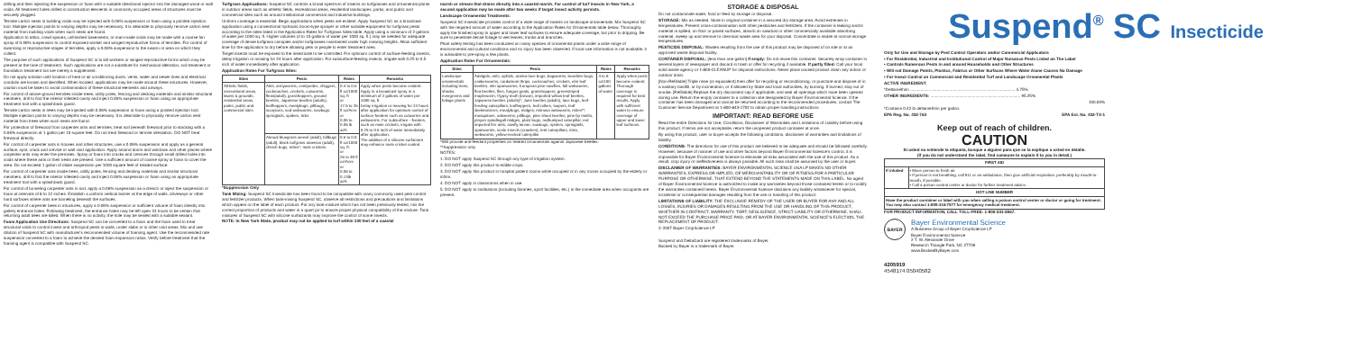drilling and then injecting the suspension or foam with a suitable directional injector into the damaged wood or wall voids. All treatment holes drilled in construction elements in commonly occupied areas of structures must be securely plugged.
Termite carton nests in building voids may be injected with 0.06% suspension or foam using a pointed injection tool. Multiple injection points to varying depths may be necessary. It is desirable to physically remove carton nest material from building voids when such nests are found.
Application to attics, crawl spaces, unfinished basements, or man-made voids may be made with a coarse fan spray of 0.06% suspension to control exposed worker and winged reproductive forms of termites. For control of swarming or reproductive stages of termites, apply a 0.06% suspension to the swarm or area on which they collect.
The purpose of such applications of Suspend SC is to kill workers or winged reproductive forms which may be present at the time of treatment. Such applications are not a substitute for mechanical alteration, soil treatment or foundation treatment but are merely a supplement.
Do not apply solution until location of heat or air conditioning ducts, vents, water and sewer lines and electrical conduits are known and identified. When located, applications may be made around these structures. However, caution must be taken to avoid contamination of these structural elements and airways.
For control of above-ground termites inside trees, utility poles, fencing and decking materials and similar structural members, drill to find the interior infested cavity and inject 0.06% suspension or foam using an appropriate treatment tool with a splashback guard.
Termite carton nests in trees may be injected with 0.06% suspension or foam using a pointed injection tool. Multiple injection points to varying depths may be necessary. It is desirable to physically remove carton nest material from trees when such nests are found.
For protection of firewood from carpenter ants and termites, treat soil beneath firewood prior to stacking with a 0.06% suspension at 1 gallon per 10 square feet. Do not treat firewood or termite infestation. DO NOT treat firewood directly.
For control of carpenter ants in houses and other structures, use a 0.06% suspension and apply as a general surface, spot, crack and crevice or wall void application. Apply around doors and windows and other places where carpenter ants may enter the premises. Spray or foam into cracks and crevices through small drilled holes into voids where these ants or their nests are present. Use a sufficient amount of coarse spray or foam to cover the area. Do not exceed 1 gallon of dilute suspension per 1000 square feet of treated surface.
For control of carpenter ants inside trees, utility poles, fencing and decking materials and similar structural members, drill to find the interior infested cavity and inject 0.06% suspension or foam using an appropriate treatment tool with a splashback guard.
For control of tunneling carpenter ants in soil, apply a 0.06% suspension as a drench or inject the suspension or foam at intervals of 8 to 12 inches. Establish a uniform vertical barrier at the edge of walls, driveways or other hard surfaces where ants are tunneling beneath the surfaces.
For control of carpenter bees in structures, apply a 0.06% suspension or sufficient volume of foam directly into gallery entrance holes. Following treatment, the entrance holes may be left open 24 hours to be certain that returning adult bees are killed. When there is no activity, the hole may be sealed with a suitable sealant.
Foam Application Use Directions: Suspend SC can be converted to a foam and the foam used to treat structural voids to control insect and arthropod pests in walls, under slabs or in other void areas. Mix and use dilution of Suspend SC with manufacturer's recommended volume of foaming agent. Use the recommended rate suspension converted to a foam to achieve the desired foam expansion ratios. Verify before treatment that the foaming agent is compatible with Suspend SC.
Turfgrass Applications: Suspend SC controls a broad spectrum of insects on turfgrasses and ornamental plants in outdoor areas such as athletic fields, recreational areas, residential landscapes, parks, and public and commercial sites such as around institutional commercial and industrial buildings.
Uniform coverage is essential. Begin applications when pests are evident. Apply Suspend SC as a broadcast application using a conventional hydraulic boom-type sprayer or other suitable equipment for turfgrass pests according to the rates listed in the Application Rates for Turfgrass Sites table. Apply using a minimum of 2 gallons of water per 1000 sq. ft. Higher volumes (4 to 10 gallons of water per 1000 sq. ft.) may be needed for adequate coverage of dense turfgrass canopies and/or turfgrasses maintained under high mowing heights. Allow sufficient time for the application to dry before allowing pets or people to enter treatment area.
Target insects must be exposed to the insecticide to be controlled. For optimum control of surface-feeding insects, delay irrigation or mowing for 24 hours after application. For subsurface-feeding insects, irrigate with 0.25 to 0.5 inch of water immediately after application.
Application Rates For Turfgrass Sites:
| Sites | Pests | Rates | Remarks |
| --- | --- | --- | --- |
| Athletic fields, recreational areas, lawns & grounds, residential areas, parks, public and commercial sites | Ants, armyworms, centipedes, chiggers, cockroaches, crickets, cutworms, fleas(adult), grasshoppers, ground beetles, Japanese beetles (adults), leafhoppers, mealybugs, pillbugs, scorpions, sod webworms, sowbugs, springtails, spiders, ticks | 0.4 to 0.6 fl oz/1000 sq. ft or 17.5 to 26 fl oz/Acre or 0.06 to 0.08 lb ai/A | Apply when pests become evident. Apply in a broadcast spray in a minimum of 2 gallons of water per 1000 sq. ft. Delay irrigation or mowing for 24 hours after application for optimum control of surface-feeders such as cutworms and webworms. For subsurface - feeders, such as mole crickets, irrigate with 0.25 to 0.5 inch of water immediately after application. The addition of a silicone surfactant may enhance mole cricket control. |
| | Annual bluegrass weevil (adult), billbugs (adult), black turfgrass ataenius (adult), chinch bugs, mites*, mole crickets. | 0.6 to 0.9 fl oz/1000 sq. ft. or 26 to 39 fl oz/Acre or 0.08 to 0.13lb ai/A | |
*Suppression Only
Tank Mixing: Suspend SC Insecticide has been found to be compatible with many commonly used pest control and fertilizer products. When tank-mixing Suspend SC, observe all restrictions and precautions and limitations which appear on the label of each product. For any tank-mixture which has not been previously tested, mix the correct proportion of products and water in a quart jar to ensure proper physical compatibility of the mixture. Tank mixtures of Suspend SC with silicone surfactants may improve the control of some insects.
NOTE: In New York State, product may not be applied to turf within 100 feet of a coastal
marsh or stream that drains directly into a coastal marsh. For control of turf insects in New York, a second application may be made after two weeks if target insect activity persists.
Landscape Ornamental Treatments:
Suspend SC Insecticide provides control of a wide range of insects on landscape ornamentals. Mix Suspend SC with the required amount of water according to the Application Rates for Ornamentals table below. Thoroughly apply the finished spray to upper and lower leaf surfaces to ensure adequate coverage, but prior to dripping. Be sure to penetrate dense foliage to wet leaves, trunks and branches.
Plant safety testing has been conducted on many species of ornamental plants under a wide range of environmental and cultural conditions and no injury has been observed. If local use information is not available, it is advisable to pre-spray a few plants.
Application Rates For Ornamentals:
| Sites | Pests | Rates | Remarks |
| --- | --- | --- | --- |
| Landscape ornamentals including trees, shrubs, evergreens and foliage plants | Adelgids, ants, aphids, azalea lace bugs, bagworms, boxelder bugs, cankerworms, cardamom thrips, cockroaches, crickets, elm leaf beetles, elm spanworms, European pine sawflies, fall webworms, flea beetles, flies, fungus gnats, grasshoppers, greenstriped mapleworm, Gypsy moth (larvae), imported willow leaf beetles, Japanese beetles (adults)*, June beetles (adults), lace bugs, leaf-feeding caterpillars, leafhoppers, leaf rollers, loopers, leaf skeletonizers, mealybugs, midges, mimosa webworms, mites**, mosquitoes, oakworms, pillbugs, pine shoot beetles, pine tip moths, pinyon spindlegall midges, plant bugs, redhumped caterpillar, red imported fire ants, sawfly larvae, sowbugs, spiders, springtails, spanworms, scale insects (crawlers), tent caterpillars, ticks, webworms, yellow-necked caterpillar | 4 to 8 oz/100 gallons of water | Apply when pests become evident. Thorough coverage is required for best results. Apply with sufficient water to ensure coverage of upper and lower leaf surfaces. |
*Will provide anti-feedant properties on treated ornamentals against Japanese beetles.
**Suppression only.
NOTES:
1. DO NOT apply Suspend SC through any type of irrigation system.
2. DO NOT apply this product to edible crops.
3. DO NOT apply this product in hospital patient rooms while occupied or in any rooms occupied by the elderly or infirm.
4. DO NOT apply in classrooms when in use.
5. DO NOT apply to institutions (including libraries, sport facilities, etc.) in the immediate area when occupants are present.
STORAGE & DISPOSAL
Do not contaminate water, food or feed by storage or disposal.
STORAGE: Mix as needed. Store in original container in a secured dry storage area. Avoid extremes in temperatures. Prevent cross-contamination with other pesticides and fertilizers. If the container is leaking and/or material is spilled, on floor or paved surfaces, absorb on sawdust or other commercially available absorbing material, sweep up and remove to chemical waste area for your disposal. Concentrate is stable at normal storage temperatures.
PESTICIDE DISPOSAL: Wastes resulting from the use of this product may be disposed of on site or at an approved waste disposal facility.
CONTAINER DISPOSAL: [less than one gallon] If empty: Do not reuse this container. Securely wrap container in several layers of newspaper and discard in trash or offer for recycling if available. If partly filled: Call your local solid waste agency or 1-800-CLEANUP for disposal instructions. Never place unused product down any indoor or outdoor drain.
[Non-Refillable] Triple rinse (or equivalent) then offer for recycling or reconditioning, or puncture and dispose of in a sanitary landfill, or by incineration, or if allowed by State and local authorities, by burning. If burned, stay out of smoke. [Refillable] Replace the dry disconnect cap if applicable, and seal all openings which have been opened during use. Return the empty container to a collection site designated by Bayer Environmental Science. If the container has been damaged and cannot be returned according to the recommended procedures, contact The Customer Service Department at 1-800-843-1702 to obtain proper handling instructions.
IMPORTANT: READ BEFORE USE
Read the entire Directions for Use, Conditions, Disclaimer of Warranties and Limitations of Liability before using this product. If terms are not acceptable, return the unopened product container at once.
By using this product, user or buyer accepts the following conditions, disclaimer of warranties and limitations of liability.
CONDITIONS: The directions for use of this product are believed to be adequate and should be followed carefully. However, because of manner of use and other factors beyond Bayer Environmental Science's control, it is impossible for Bayer Environmental Science to eliminate all risks associated with the use of this product. As a result, crop injury or ineffectiveness is always possible. All such risks shall be assumed by the user or buyer.
DISCLAIMER OF WARRANTIES: BAYER ENVIRONMENTAL SCIENCE USA LP MAKES NO OTHER WARRANTIES, EXPRESS OR IMPLIED, OF MERCHANTABILITY OR OF FITNESS FOR A PARTICULAR PURPOSE OR OTHERWISE, THAT EXTEND BEYOND THE STATEMENTS MADE ON THIS LABEL. No agent of Bayer Environmental Science is authorized to make any warranties beyond those contained herein or to modify the warranties contained herein. Bayer Environmental Science disclaims any liability whatsoever for special, incidental or consequential damages resulting from the use or handling of this product.
LIMITATIONS OF LIABILITY: THE EXCLUSIVE REMEDY OF THE USER OR BUYER FOR ANY AND ALL LOSSES, INJURIES OR DAMAGES RESULTING FROM THE USE OR HANDLING OF THIS PRODUCT, WHETHER IN CONTRACT, WARRANTY, TORT, NEGLIGENCE, STRICT LIABILITY OR OTHERWISE, SHALL NOT EXCEED THE PURCHASE PRICE PAID, OR AT BAYER ENVIRONMENTAL SCIENCE'S ELECTION, THE REPLACEMENT OF PRODUCT.
© 2007 Bayer CropScience LP
Suspend and DeltaGard are registered trademarks of Bayer.
Backed by Bayer is a trademark of Bayer.
Suspend<sup>®</sup> SC Insecticide
Only for Use and Storage by Pest Control Operators and/or Commercial Applicators
• For Residential, Industrial and Institutional Control of Major Nuisance Pests Listed on The Label
• Controls Numerous Pests in and around Households and Other Structures
• Will not Damage Paints, Plastics, Fabrics or Other Surfaces Where Water Alone Causes No Damage
• For Insect Control on Commercial and Residential Turf and Landscape Ornamental Plants
ACTIVE INGREDIENT:
*Deltamethrin ........................................................................................... 4.75%
OTHER INGREDIENTS: .............................................................................. 95.25%
100.00%
*Contains 0.42 lb deltamethrin per gallon.
EPA Reg. No. 432-763 EPA Est. No. 432-TX-1
Keep out of reach of children.
CAUTION
Si usted no entiende la etiqueta, busque a alguien para que se la explique a usted en detalle.
(If you do not understand the label, find someone to explain it to you in detail.)
| FIRST AID | |
| --- | --- |
| If inhaled | • Move person to fresh air. • If person is not breathing, call 911 or an ambulance, then give artificial respiration, preferably by mouth-to-mouth, if possible. • Call a poison control center or doctor for further treatment advice. |
| HOT LINE NUMBER | |
| Have the product container or label with you when calling a poison control center or doctor or going for treatment. You may also contact 1-800-334-7577 for emergency medical treatment. | |
FOR PRODUCT INFORMATION, CALL TOLL-FREE: 1-800-331-2867.
BAYER
Bayer Environmental Science
A Business Group of Bayer CropScience LP
Bayer Environmental Science
2 T. W. Alexander Drive
Research Triangle Park, NC 27709
www.BackedByBayer.com
4205919
4548174 05040582